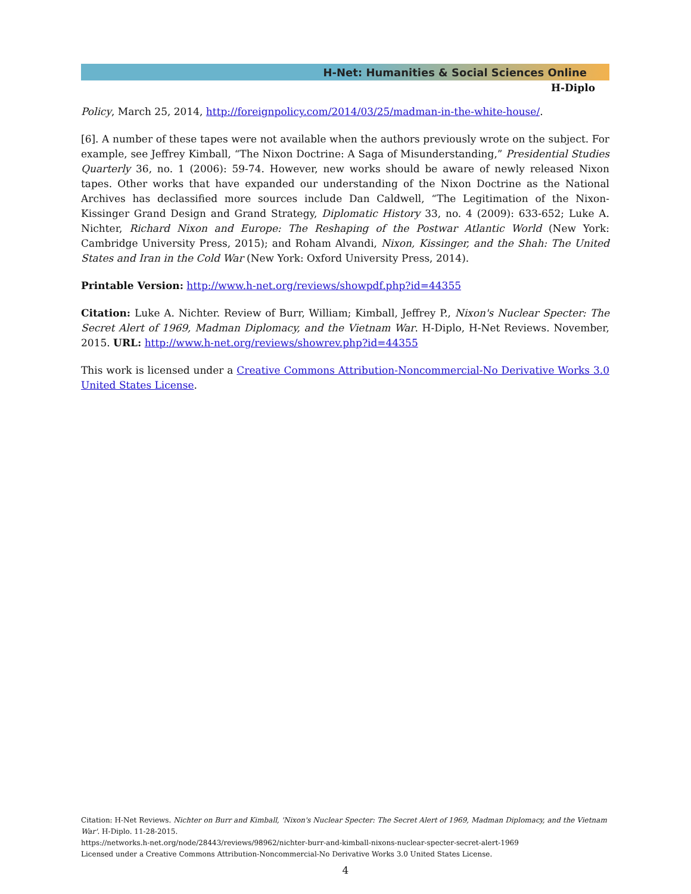H-Net: Humanities & Social Sciences Online
H-Diplo
Policy, March 25, 2014, http://foreignpolicy.com/2014/03/25/madman-in-the-white-house/.
[6]. A number of these tapes were not available when the authors previously wrote on the subject. For example, see Jeffrey Kimball, “The Nixon Doctrine: A Saga of Misunderstanding,” Presidential Studies Quarterly 36, no. 1 (2006): 59-74. However, new works should be aware of newly released Nixon tapes. Other works that have expanded our understanding of the Nixon Doctrine as the National Archives has declassified more sources include Dan Caldwell, “The Legitimation of the Nixon-Kissinger Grand Design and Grand Strategy, Diplomatic History 33, no. 4 (2009): 633-652; Luke A. Nichter, Richard Nixon and Europe: The Reshaping of the Postwar Atlantic World (New York: Cambridge University Press, 2015); and Roham Alvandi, Nixon, Kissinger, and the Shah: The United States and Iran in the Cold War (New York: Oxford University Press, 2014).
Printable Version: http://www.h-net.org/reviews/showpdf.php?id=44355
Citation: Luke A. Nichter. Review of Burr, William; Kimball, Jeffrey P., Nixon's Nuclear Specter: The Secret Alert of 1969, Madman Diplomacy, and the Vietnam War. H-Diplo, H-Net Reviews. November, 2015. URL: http://www.h-net.org/reviews/showrev.php?id=44355
This work is licensed under a Creative Commons Attribution-Noncommercial-No Derivative Works 3.0 United States License.
Citation: H-Net Reviews. Nichter on Burr and Kimball, 'Nixon's Nuclear Specter: The Secret Alert of 1969, Madman Diplomacy, and the Vietnam War'. H-Diplo. 11-28-2015.
https://networks.h-net.org/node/28443/reviews/98962/nichter-burr-and-kimball-nixons-nuclear-specter-secret-alert-1969
Licensed under a Creative Commons Attribution-Noncommercial-No Derivative Works 3.0 United States License.
4